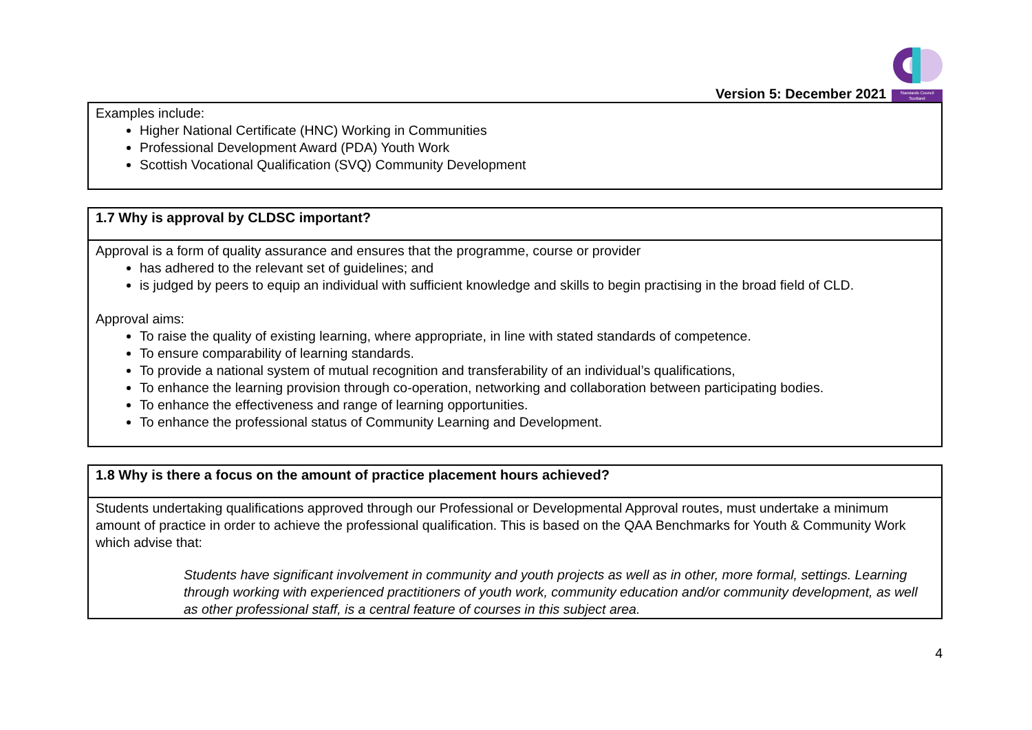Version 5: December 2021
Standards Council
Scotland
| Examples include: Higher National Certificate (HNC) Working in Communities Professional Development Award (PDA) Youth Work Scottish Vocational Qualification (SVQ) Community Development |
| 1.7 Why is approval by CLDSC important? |
| --- |
| Approval is a form of quality assurance and ensures that the programme, course or provider has adhered to the relevant set of guidelines; and is judged by peers to equip an individual with sufficient knowledge and skills to begin practising in the broad field of CLD. Approval aims: To raise the quality of existing learning, where appropriate, in line with stated standards of competence. To ensure comparability of learning standards. To provide a national system of mutual recognition and transferability of an individual’s qualifications, To enhance the learning provision through co-operation, networking and collaboration between participating bodies. To enhance the effectiveness and range of learning opportunities. To enhance the professional status of Community Learning and Development. |
| 1.8 Why is there a focus on the amount of practice placement hours achieved? |
| --- |
| Students undertaking qualifications approved through our Professional or Developmental Approval routes, must undertake a minimum amount of practice in order to achieve the professional qualification. This is based on the QAA Benchmarks for Youth & Community Work which advise that: Students have significant involvement in community and youth projects as well as in other, more formal, settings. Learning through working with experienced practitioners of youth work, community education and/or community development, as well as other professional staff, is a central feature of courses in this subject area. |
4